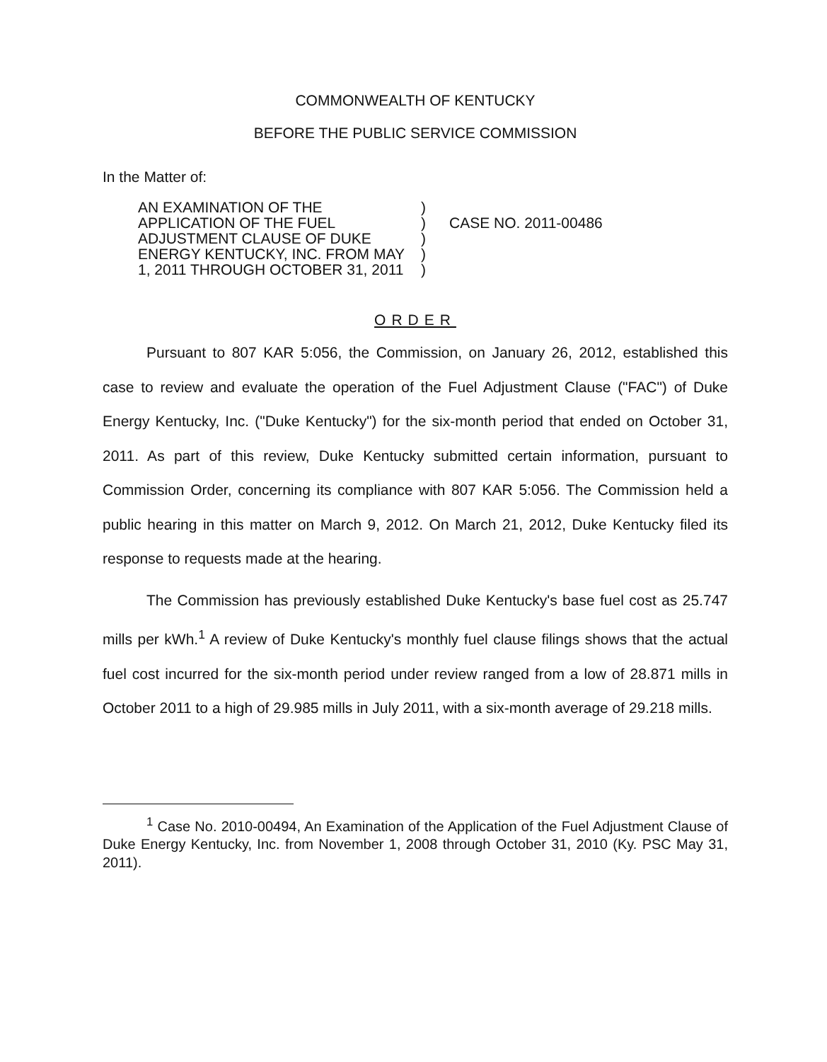COMMONWEALTH OF KENTUCKY
BEFORE THE PUBLIC SERVICE COMMISSION
In the Matter of:
AN EXAMINATION OF THE
APPLICATION OF THE FUEL
ADJUSTMENT CLAUSE OF DUKE
ENERGY KENTUCKY, INC. FROM MAY
1, 2011 THROUGH OCTOBER 31, 2011
)
)
)
)
)
CASE NO. 2011-00486
ORDER
Pursuant to 807 KAR 5:056, the Commission, on January 26, 2012, established this case to review and evaluate the operation of the Fuel Adjustment Clause ("FAC") of Duke Energy Kentucky, Inc. ("Duke Kentucky") for the six-month period that ended on October 31, 2011. As part of this review, Duke Kentucky submitted certain information, pursuant to Commission Order, concerning its compliance with 807 KAR 5:056. The Commission held a public hearing in this matter on March 9, 2012. On March 21, 2012, Duke Kentucky filed its response to requests made at the hearing.
The Commission has previously established Duke Kentucky's base fuel cost as 25.747 mills per kWh.<sup>1</sup> A review of Duke Kentucky's monthly fuel clause filings shows that the actual fuel cost incurred for the six-month period under review ranged from a low of 28.871 mills in October 2011 to a high of 29.985 mills in July 2011, with a six-month average of 29.218 mills.
<sup>1</sup> Case No. 2010-00494, An Examination of the Application of the Fuel Adjustment Clause of Duke Energy Kentucky, Inc. from November 1, 2008 through October 31, 2010 (Ky. PSC May 31, 2011).